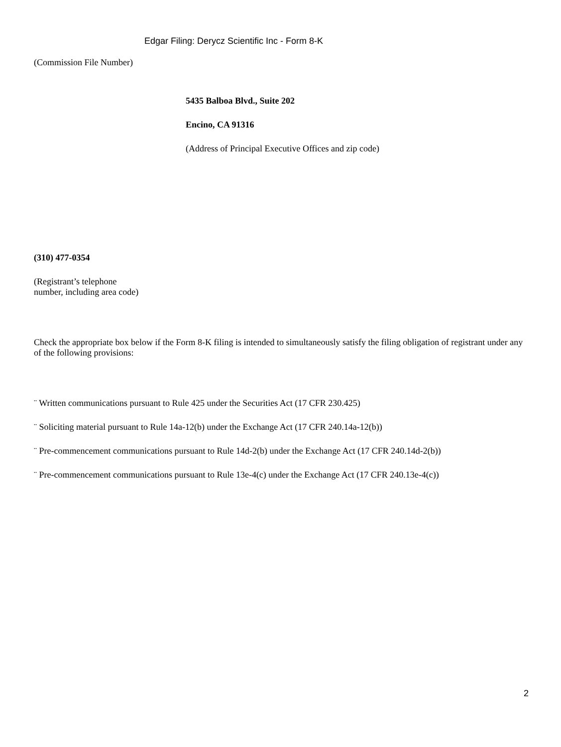Edgar Filing: Derycz Scientific Inc - Form 8-K
(Commission File Number)
5435 Balboa Blvd., Suite 202
Encino, CA 91316
(Address of Principal Executive Offices and zip code)
(310) 477-0354
(Registrant’s telephone
number, including area code)
Check the appropriate box below if the Form 8-K filing is intended to simultaneously satisfy the filing obligation of registrant under any of the following provisions:
¨ Written communications pursuant to Rule 425 under the Securities Act (17 CFR 230.425)
¨ Soliciting material pursuant to Rule 14a-12(b) under the Exchange Act (17 CFR 240.14a-12(b))
¨ Pre-commencement communications pursuant to Rule 14d-2(b) under the Exchange Act (17 CFR 240.14d-2(b))
¨ Pre-commencement communications pursuant to Rule 13e-4(c) under the Exchange Act (17 CFR 240.13e-4(c))
2